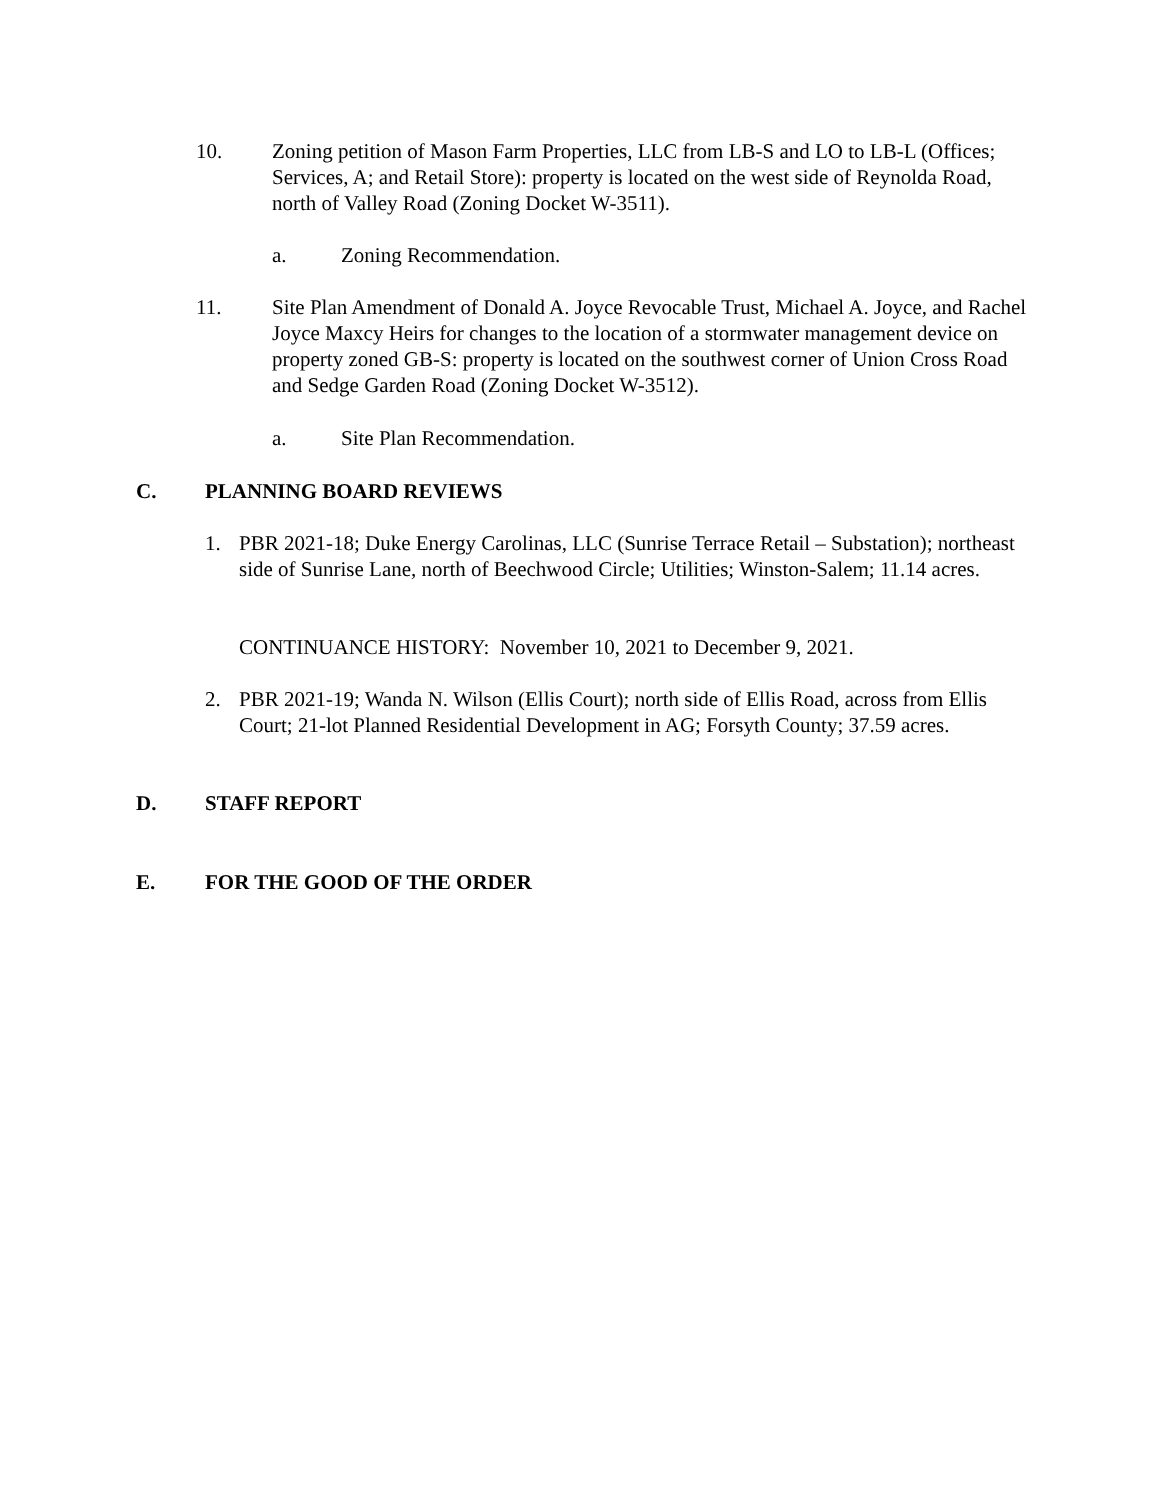10. Zoning petition of Mason Farm Properties, LLC from LB-S and LO to LB-L (Offices; Services, A; and Retail Store): property is located on the west side of Reynolda Road, north of Valley Road (Zoning Docket W-3511).
a. Zoning Recommendation.
11. Site Plan Amendment of Donald A. Joyce Revocable Trust, Michael A. Joyce, and Rachel Joyce Maxcy Heirs for changes to the location of a stormwater management device on property zoned GB-S: property is located on the southwest corner of Union Cross Road and Sedge Garden Road (Zoning Docket W-3512).
a. Site Plan Recommendation.
C. PLANNING BOARD REVIEWS
1. PBR 2021-18; Duke Energy Carolinas, LLC (Sunrise Terrace Retail – Substation); northeast side of Sunrise Lane, north of Beechwood Circle; Utilities; Winston-Salem; 11.14 acres.
CONTINUANCE HISTORY: November 10, 2021 to December 9, 2021.
2. PBR 2021-19; Wanda N. Wilson (Ellis Court); north side of Ellis Road, across from Ellis Court; 21-lot Planned Residential Development in AG; Forsyth County; 37.59 acres.
D. STAFF REPORT
E. FOR THE GOOD OF THE ORDER